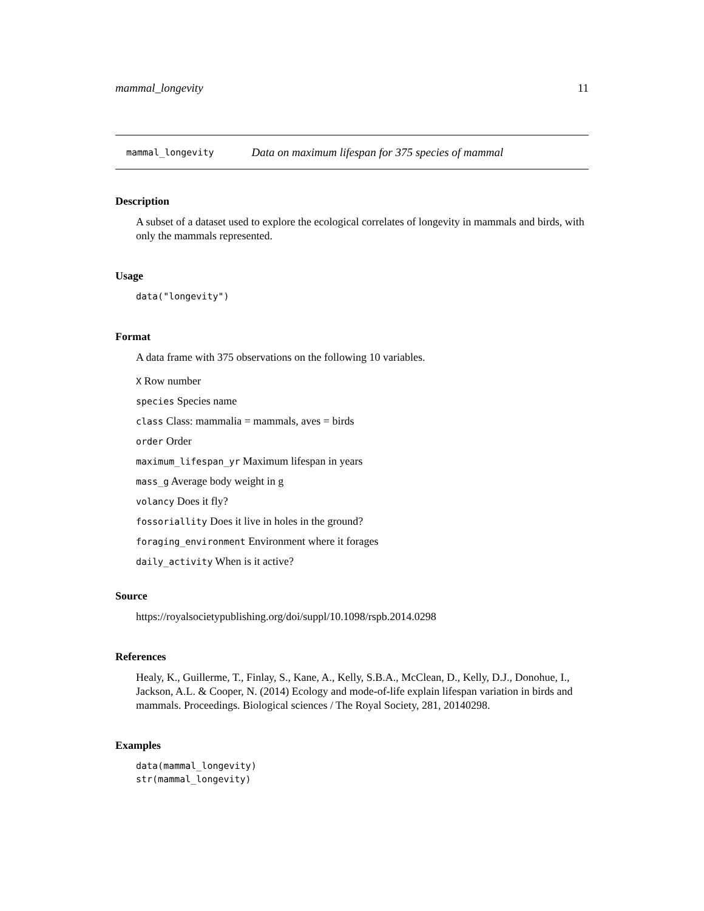mammal_longevity 11
mammal_longevity Data on maximum lifespan for 375 species of mammal
Description
A subset of a dataset used to explore the ecological correlates of longevity in mammals and birds, with only the mammals represented.
Usage
data("longevity")
Format
A data frame with 375 observations on the following 10 variables.
X Row number
species Species name
class Class: mammalia = mammals, aves = birds
order Order
maximum_lifespan_yr Maximum lifespan in years
mass_g Average body weight in g
volancy Does it fly?
fossoriallity Does it live in holes in the ground?
foraging_environment Environment where it forages
daily_activity When is it active?
Source
https://royalsocietypublishing.org/doi/suppl/10.1098/rspb.2014.0298
References
Healy, K., Guillerme, T., Finlay, S., Kane, A., Kelly, S.B.A., McClean, D., Kelly, D.J., Donohue, I., Jackson, A.L. & Cooper, N. (2014) Ecology and mode-of-life explain lifespan variation in birds and mammals. Proceedings. Biological sciences / The Royal Society, 281, 20140298.
Examples
data(mammal_longevity)
str(mammal_longevity)